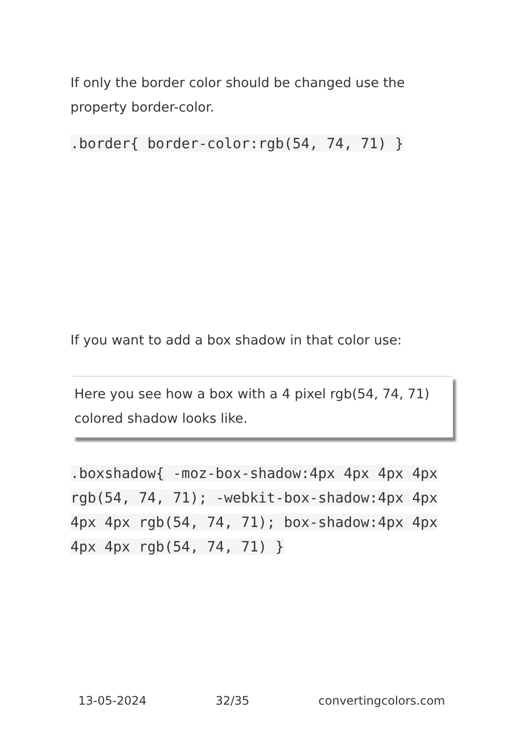If only the border color should be changed use the property border-color.
.border{ border-color:rgb(54, 74, 71) }
If you want to add a box shadow in that color use:
Here you see how a box with a 4 pixel rgb(54, 74, 71) colored shadow looks like.
.boxshadow{ -moz-box-shadow:4px 4px 4px 4px rgb(54, 74, 71); -webkit-box-shadow:4px 4px 4px 4px rgb(54, 74, 71); box-shadow:4px 4px 4px 4px rgb(54, 74, 71) }
13-05-2024 32/35 convertingcolors.com